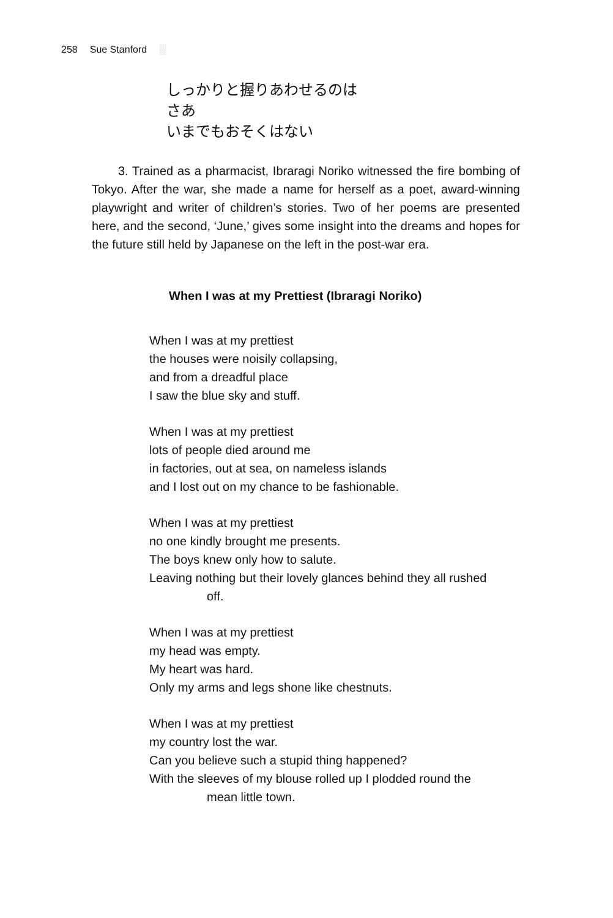258 Sue Stanford ░
しっかりと握りあわせるのは
さあ
いまでもおそくはない
3. Trained as a pharmacist, Ibraragi Noriko witnessed the fire bombing of Tokyo. After the war, she made a name for herself as a poet, award-winning playwright and writer of children’s stories. Two of her poems are presented here, and the second, ‘June,’ gives some insight into the dreams and hopes for the future still held by Japanese on the left in the post-war era.
When I was at my Prettiest (Ibraragi Noriko)
When I was at my prettiest
the houses were noisily collapsing,
and from a dreadful place
I saw the blue sky and stuff.
When I was at my prettiest
lots of people died around me
in factories, out at sea, on nameless islands
and I lost out on my chance to be fashionable.
When I was at my prettiest
no one kindly brought me presents.
The boys knew only how to salute.
Leaving nothing but their lovely glances behind they all rushed
off.
When I was at my prettiest
my head was empty.
My heart was hard.
Only my arms and legs shone like chestnuts.
When I was at my prettiest
my country lost the war.
Can you believe such a stupid thing happened?
With the sleeves of my blouse rolled up I plodded round the
mean little town.